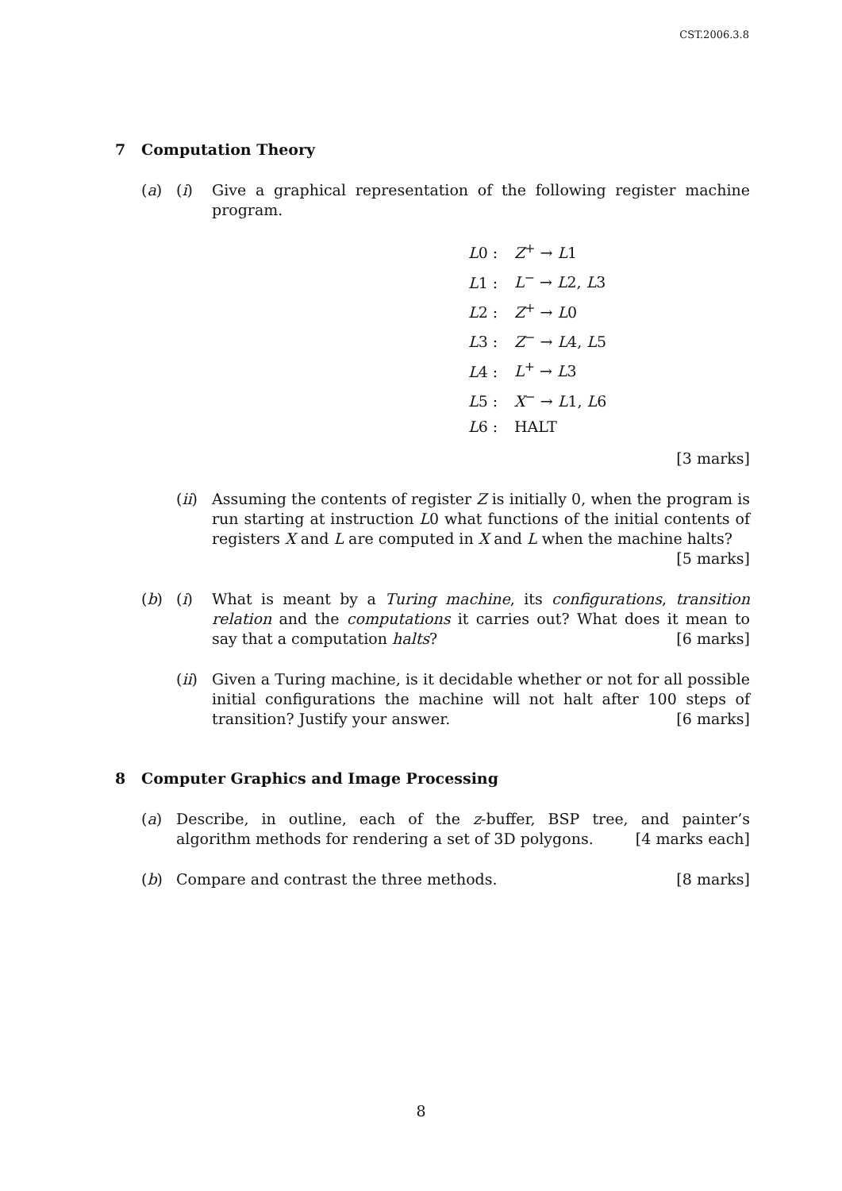CST.2006.3.8
7 Computation Theory
(a) (i) Give a graphical representation of the following register machine program.
L0 : Z<sup>+</sup> → L1
L1 : L<sup>−</sup> → L2, L3
L2 : Z<sup>+</sup> → L0
L3 : Z<sup>−</sup> → L4, L5
L4 : L<sup>+</sup> → L3
L5 : X<sup>−</sup> → L1, L6
L6 : HALT
[3 marks]
(ii)
Assuming the contents of register Z is initially 0, when the program is run starting at instruction L0 what functions of the initial contents of registers X and L are computed in X and L when the machine halts?
[5 marks]
(b) (i) What is meant by a Turing machine, its configurations, transition relation and the computations it carries out? What does it mean to say that a computation halts? [6 marks]
(ii)
Given a Turing machine, is it decidable whether or not for all possible initial configurations the machine will not halt after 100 steps of transition? Justify your answer. [6 marks]
8 Computer Graphics and Image Processing
(a) Describe, in outline, each of the z-buffer, BSP tree, and painter’s algorithm methods for rendering a set of 3D polygons. [4 marks each]
(b) Compare and contrast the three methods. [8 marks]
8